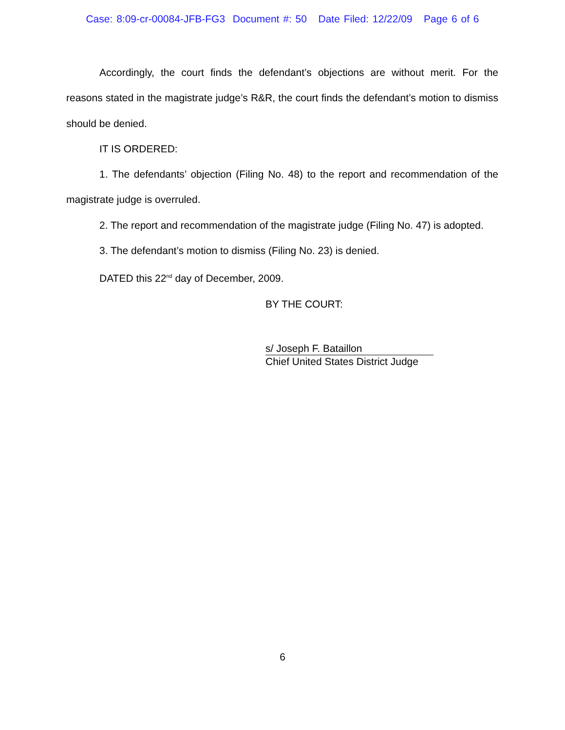Case: 8:09-cr-00084-JFB-FG3 Document #: 50 Date Filed: 12/22/09 Page 6 of 6
Accordingly, the court finds the defendant’s objections are without merit. For the reasons stated in the magistrate judge’s R&R, the court finds the defendant’s motion to dismiss should be denied.
IT IS ORDERED:
1. The defendants’ objection (Filing No. 48) to the report and recommendation of the magistrate judge is overruled.
2. The report and recommendation of the magistrate judge (Filing No. 47) is adopted.
3. The defendant’s motion to dismiss (Filing No. 23) is denied.
DATED this 22<sup>nd</sup> day of December, 2009.
BY THE COURT:
s/ Joseph F. Bataillon
Chief United States District Judge
6